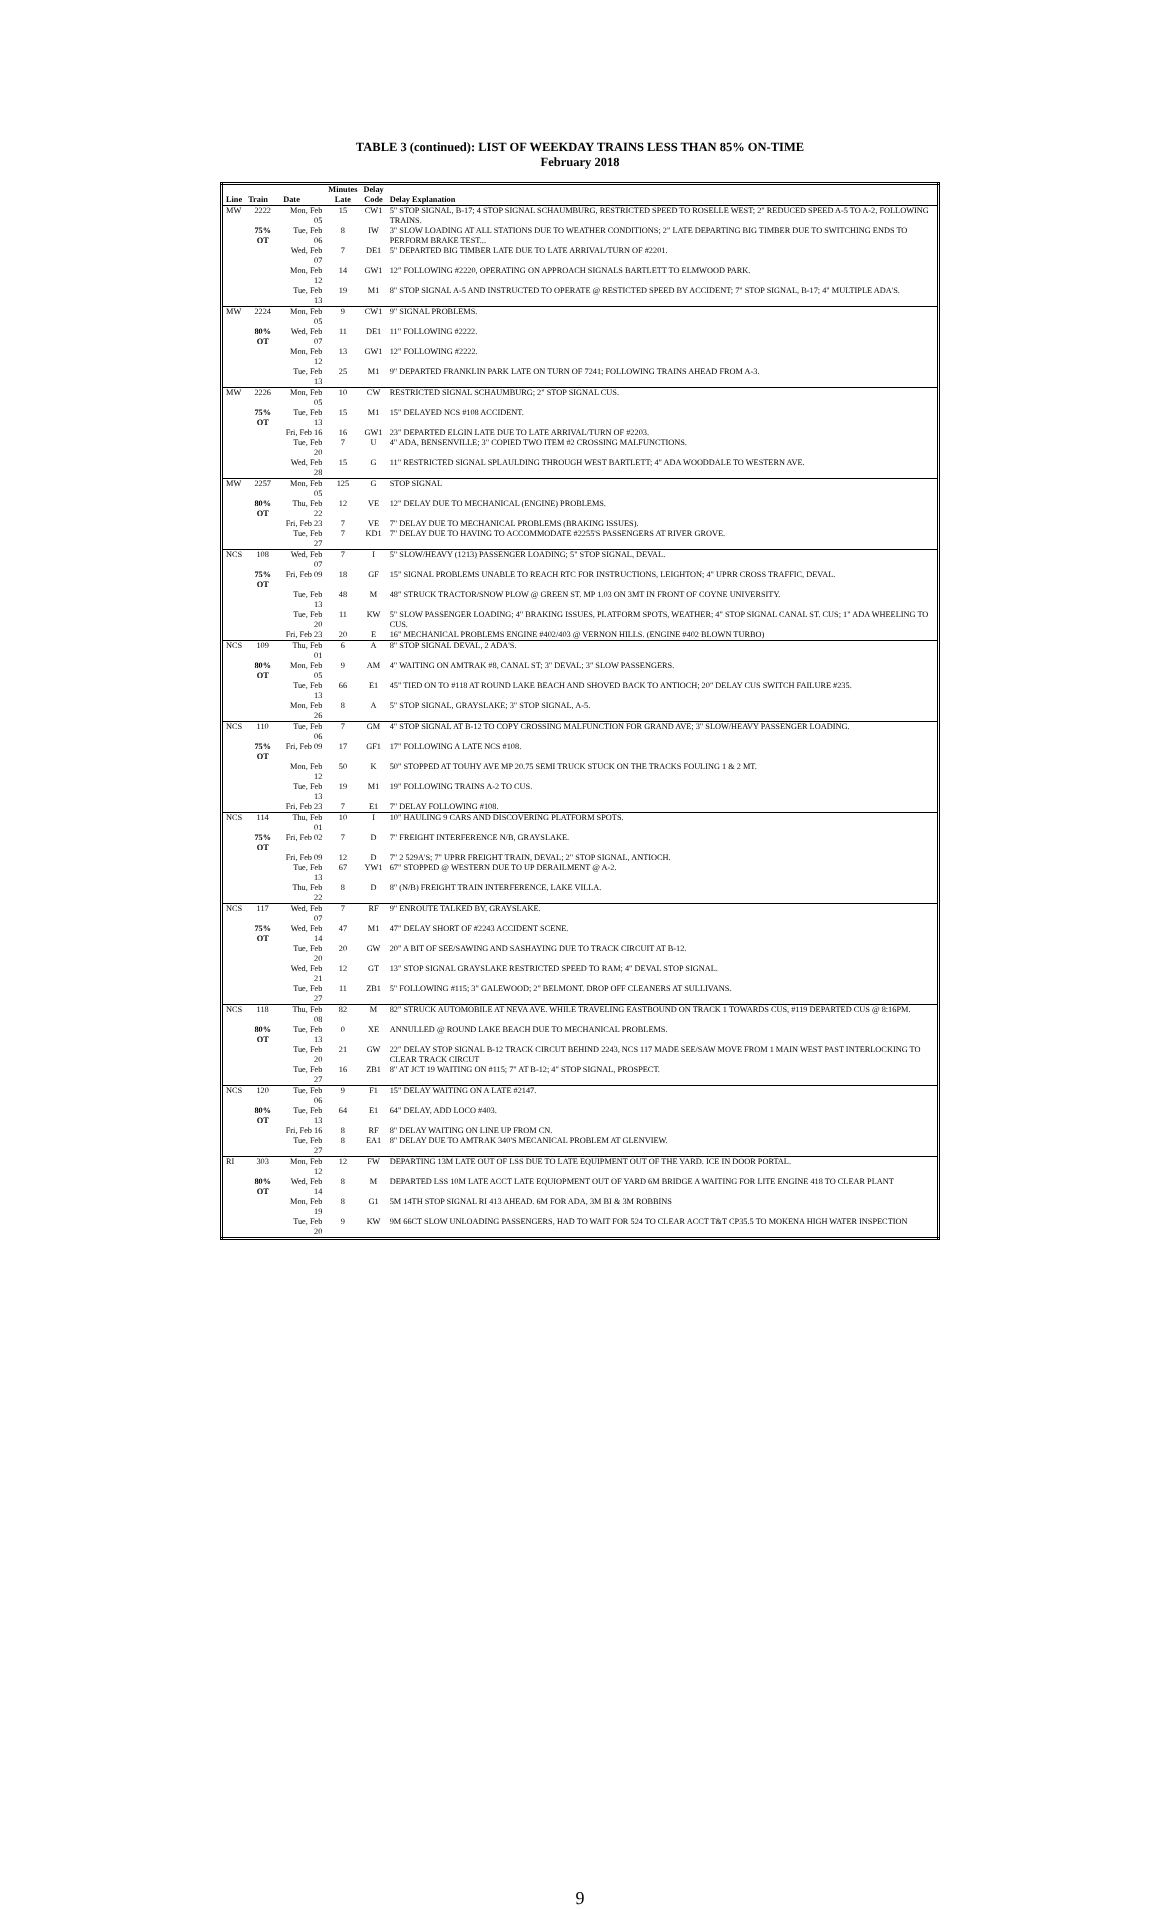TABLE 3 (continued): LIST OF WEEKDAY TRAINS LESS THAN 85% ON-TIME
February 2018
| | | | Minutes | Delay | |
| --- | --- | --- | --- | --- | --- |
| Line | Train | Date | Late | Code | Delay Explanation |
| MW | 2222 | Mon, Feb 05 | 15 | CW1 | 5" STOP SIGNAL, B-17; 4 STOP SIGNAL SCHAUMBURG, RESTRICTED SPEED TO ROSELLE WEST; 2" REDUCED SPEED A-5 TO A-2, FOLLOWING TRAINS. |
| | 75% OT | Tue, Feb 06 | 8 | IW | 3" SLOW LOADING AT ALL STATIONS DUE TO WEATHER CONDITIONS; 2" LATE DEPARTING BIG TIMBER DUE TO SWITCHING ENDS TO PERFORM BRAKE TEST... |
| | | Wed, Feb 07 | 7 | DE1 | 5" DEPARTED BIG TIMBER LATE DUE TO LATE ARRIVAL/TURN OF #2201. |
| | | Mon, Feb 12 | 14 | GW1 | 12" FOLLOWING #2220, OPERATING ON APPROACH SIGNALS BARTLETT TO ELMWOOD PARK. |
| | | Tue, Feb 13 | 19 | M1 | 8" STOP SIGNAL A-5 AND INSTRUCTED TO OPERATE @ RESTICTED SPEED BY ACCIDENT; 7" STOP SIGNAL, B-17; 4" MULTIPLE ADA'S. |
| MW | 2224 | Mon, Feb 05 | 9 | CW1 | 9" SIGNAL PROBLEMS. |
| | 80% OT | Wed, Feb 07 | 11 | DE1 | 11" FOLLOWING #2222. |
| | | Mon, Feb 12 | 13 | GW1 | 12" FOLLOWING #2222. |
| | | Tue, Feb 13 | 25 | M1 | 9" DEPARTED FRANKLIN PARK LATE ON TURN OF 7241; FOLLOWING TRAINS AHEAD FROM A-3. |
| MW | 2226 | Mon, Feb 05 | 10 | CW | RESTRICTED SIGNAL SCHAUMBURG; 2" STOP SIGNAL CUS. |
| | 75% OT | Tue, Feb 13 | 15 | M1 | 15" DELAYED NCS #108 ACCIDENT. |
| | | Fri, Feb 16 | 16 | GW1 | 23" DEPARTED ELGIN LATE DUE TO LATE ARRIVAL/TURN OF #2203. |
| | | Tue, Feb 20 | 7 | U | 4" ADA, BENSENVILLE; 3" COPIED TWO ITEM #2 CROSSING MALFUNCTIONS. |
| | | Wed, Feb 28 | 15 | G | 11" RESTRICTED SIGNAL SPLAULDING THROUGH WEST BARTLETT; 4" ADA WOODDALE TO WESTERN AVE. |
| MW | 2257 | Mon, Feb 05 | 125 | G | STOP SIGNAL |
| | 80% OT | Thu, Feb 22 | 12 | VE | 12" DELAY DUE TO MECHANICAL (ENGINE) PROBLEMS. |
| | | Fri, Feb 23 | 7 | VE | 7" DELAY DUE TO MECHANICAL PROBLEMS (BRAKING ISSUES). |
| | | Tue, Feb 27 | 7 | KD1 | 7" DELAY DUE TO HAVING TO ACCOMMODATE #2255'S PASSENGERS AT RIVER GROVE. |
| NCS | 108 | Wed, Feb 07 | 7 | I | 5" SLOW/HEAVY (1213) PASSENGER LOADING; 5" STOP SIGNAL, DEVAL. |
| | 75% OT | Fri, Feb 09 | 18 | GF | 15" SIGNAL PROBLEMS UNABLE TO REACH RTC FOR INSTRUCTIONS, LEIGHTON; 4" UPRR CROSS TRAFFIC, DEVAL. |
| | | Tue, Feb 13 | 48 | M | 48" STRUCK TRACTOR/SNOW PLOW @ GREEN ST. MP 1.03 ON 3MT IN FRONT OF COYNE UNIVERSITY. |
| | | Tue, Feb 20 | 11 | KW | 5" SLOW PASSENGER LOADING; 4" BRAKING ISSUES, PLATFORM SPOTS, WEATHER; 4" STOP SIGNAL CANAL ST. CUS; 1" ADA WHEELING TO CUS. |
| | | Fri, Feb 23 | 20 | E | 16" MECHANICAL PROBLEMS ENGINE #402/403 @ VERNON HILLS. (ENGINE #402 BLOWN TURBO) |
| NCS | 109 | Thu, Feb 01 | 6 | A | 8" STOP SIGNAL DEVAL, 2 ADA'S. |
| | 80% OT | Mon, Feb 05 | 9 | AM | 4" WAITING ON AMTRAK #8, CANAL ST; 3" DEVAL; 3" SLOW PASSENGERS. |
| | | Tue, Feb 13 | 66 | E1 | 45" TIED ON TO #118 AT ROUND LAKE BEACH AND SHOVED BACK TO ANTIOCH; 20" DELAY CUS SWITCH FAILURE #235. |
| | | Mon, Feb 26 | 8 | A | 5" STOP SIGNAL, GRAYSLAKE; 3" STOP SIGNAL, A-5. |
| NCS | 110 | Tue, Feb 06 | 7 | GM | 4" STOP SIGNAL AT B-12 TO COPY CROSSING MALFUNCTION FOR GRAND AVE; 3" SLOW/HEAVY PASSENGER LOADING. |
| | 75% OT | Fri, Feb 09 | 17 | GF1 | 17" FOLLOWING A LATE NCS #108. |
| | | Mon, Feb 12 | 50 | K | 50" STOPPED AT TOUHY AVE MP 20.75 SEMI TRUCK STUCK ON THE TRACKS FOULING 1 & 2 MT. |
| | | Tue, Feb 13 | 19 | M1 | 19" FOLLOWING TRAINS A-2 TO CUS. |
| | | Fri, Feb 23 | 7 | E1 | 7" DELAY FOLLOWING #108. |
| NCS | 114 | Thu, Feb 01 | 10 | I | 10" HAULING 9 CARS AND DISCOVERING PLATFORM SPOTS. |
| | 75% OT | Fri, Feb 02 | 7 | D | 7" FREIGHT INTERFERENCE N/B, GRAYSLAKE. |
| | | Fri, Feb 09 | 12 | D | 7" 2 529A'S; 7" UPRR FREIGHT TRAIN, DEVAL; 2" STOP SIGNAL, ANTIOCH. |
| | | Tue, Feb 13 | 67 | YW1 | 67" STOPPED @ WESTERN DUE TO UP DERAILMENT @ A-2. |
| | | Thu, Feb 22 | 8 | D | 8" (N/B) FREIGHT TRAIN INTERFERENCE, LAKE VILLA. |
| NCS | 117 | Wed, Feb 07 | 7 | RF | 9" ENROUTE TALKED BY, GRAYSLAKE. |
| | 75% OT | Wed, Feb 14 | 47 | M1 | 47" DELAY SHORT OF #2243 ACCIDENT SCENE. |
| | | Tue, Feb 20 | 20 | GW | 20" A BIT OF SEE/SAWING AND SASHAYING DUE TO TRACK CIRCUIT AT B-12. |
| | | Wed, Feb 21 | 12 | GT | 13" STOP SIGNAL GRAYSLAKE RESTRICTED SPEED TO RAM; 4" DEVAL STOP SIGNAL. |
| | | Tue, Feb 27 | 11 | ZB1 | 5" FOLLOWING #115; 3" GALEWOOD; 2" BELMONT. DROP OFF CLEANERS AT SULLIVANS. |
| NCS | 118 | Thu, Feb 08 | 82 | M | 82" STRUCK AUTOMOBILE AT NEVA AVE. WHILE TRAVELING EASTBOUND ON TRACK 1 TOWARDS CUS, #119 DEPARTED CUS @ 8:16PM. |
| | 80% OT | Tue, Feb 13 | 0 | XE | ANNULLED @ ROUND LAKE BEACH DUE TO MECHANICAL PROBLEMS. |
| | | Tue, Feb 20 | 21 | GW | 22" DELAY STOP SIGNAL B-12 TRACK CIRCUT BEHIND 2243, NCS 117 MADE SEE/SAW MOVE FROM 1 MAIN WEST PAST INTERLOCKING TO CLEAR TRACK CIRCUT |
| | | Tue, Feb 27 | 16 | ZB1 | 8" AT JCT 19 WAITING ON #115; 7" AT B-12; 4" STOP SIGNAL, PROSPECT. |
| NCS | 120 | Tue, Feb 06 | 9 | F1 | 15" DELAY WAITING ON A LATE #2147. |
| | 80% OT | Tue, Feb 13 | 64 | E1 | 64" DELAY, ADD LOCO #403. |
| | | Fri, Feb 16 | 8 | RF | 8" DELAY WAITING ON LINE UP FROM CN. |
| | | Tue, Feb 27 | 8 | EA1 | 8" DELAY DUE TO AMTRAK 340'S MECANICAL PROBLEM AT GLENVIEW. |
| RI | 303 | Mon, Feb 12 | 12 | FW | DEPARTING 13M LATE OUT OF LSS DUE TO LATE EQUIPMENT OUT OF THE YARD. ICE IN DOOR PORTAL. |
| | 80% OT | Wed, Feb 14 | 8 | M | DEPARTED LSS 10M LATE ACCT LATE EQUIOPMENT OUT OF YARD 6M BRIDGE A WAITING FOR LITE ENGINE 418 TO CLEAR PLANT |
| | | Mon, Feb 19 | 8 | G1 | 5M 14TH STOP SIGNAL RI 413 AHEAD. 6M FOR ADA, 3M BI & 3M ROBBINS |
| | | Tue, Feb 20 | 9 | KW | 9M 66CT SLOW UNLOADING PASSENGERS, HAD TO WAIT FOR 524 TO CLEAR ACCT T&T CP35.5 TO MOKENA HIGH WATER INSPECTION |
9